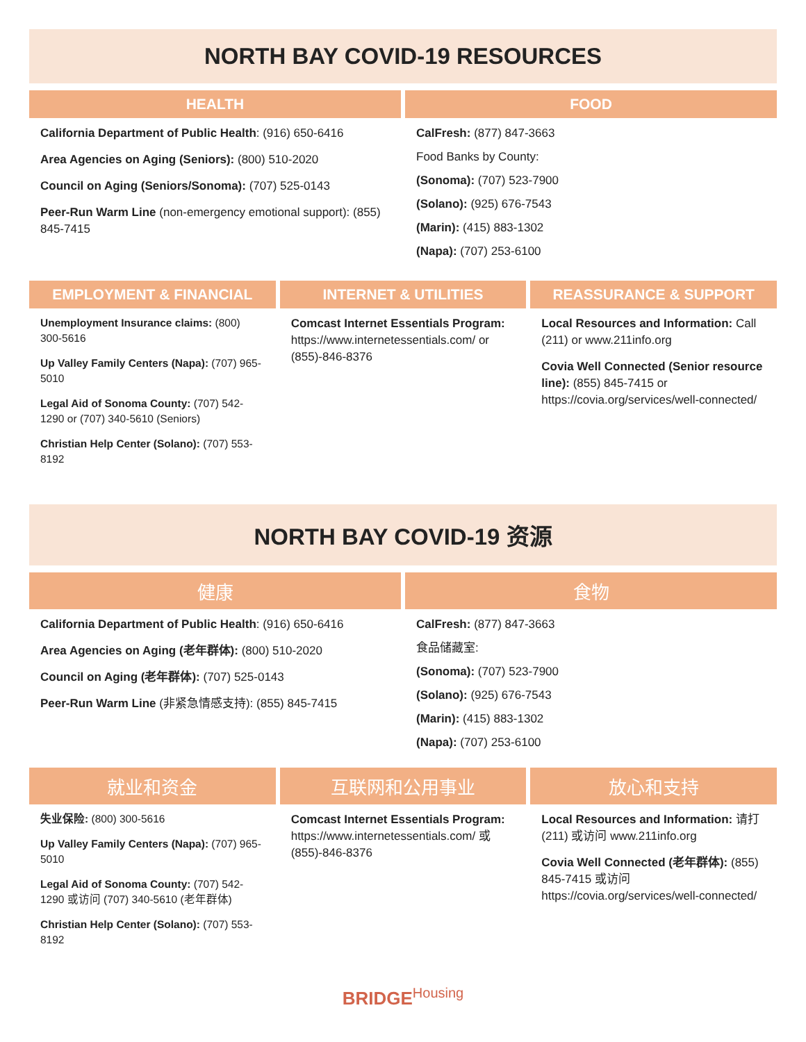NORTH BAY COVID-19 RESOURCES
HEALTH
California Department of Public Health: (916) 650-6416
Area Agencies on Aging (Seniors): (800) 510-2020
Council on Aging (Seniors/Sonoma): (707) 525-0143
Peer-Run Warm Line (non-emergency emotional support): (855) 845-7415
FOOD
CalFresh: (877) 847-3663
Food Banks by County:
(Sonoma): (707) 523-7900
(Solano): (925) 676-7543
(Marin): (415) 883-1302
(Napa): (707) 253-6100
EMPLOYMENT & FINANCIAL
Unemployment Insurance claims: (800) 300-5616
Up Valley Family Centers (Napa): (707) 965-5010
Legal Aid of Sonoma County: (707) 542-1290 or (707) 340-5610 (Seniors)
Christian Help Center (Solano): (707) 553-8192
INTERNET & UTILITIES
Comcast Internet Essentials Program: https://www.internetessentials.com/ or (855)-846-8376
REASSURANCE & SUPPORT
Local Resources and Information: Call (211) or www.211info.org
Covia Well Connected (Senior resource line): (855) 845-7415 or https://covia.org/services/well-connected/
NORTH BAY COVID-19 资源
健康
California Department of Public Health: (916) 650-6416
Area Agencies on Aging (老年群体): (800) 510-2020
Council on Aging (老年群体): (707) 525-0143
Peer-Run Warm Line (非紧急情感支持): (855) 845-7415
食物
CalFresh: (877) 847-3663
食品储藏室:
(Sonoma): (707) 523-7900
(Solano): (925) 676-7543
(Marin): (415) 883-1302
(Napa): (707) 253-6100
就业和资金
失业保险: (800) 300-5616
Up Valley Family Centers (Napa): (707) 965-5010
Legal Aid of Sonoma County: (707) 542-1290 或访问 (707) 340-5610 (老年群体)
Christian Help Center (Solano): (707) 553-8192
互联网和公用事业
Comcast Internet Essentials Program: https://www.internetessentials.com/ 或 (855)-846-8376
放心和支持
Local Resources and Information: 请打 (211) 或访问 www.211info.org
Covia Well Connected (老年群体): (855) 845-7415 或访问 https://covia.org/services/well-connected/
BRIDGEHousing